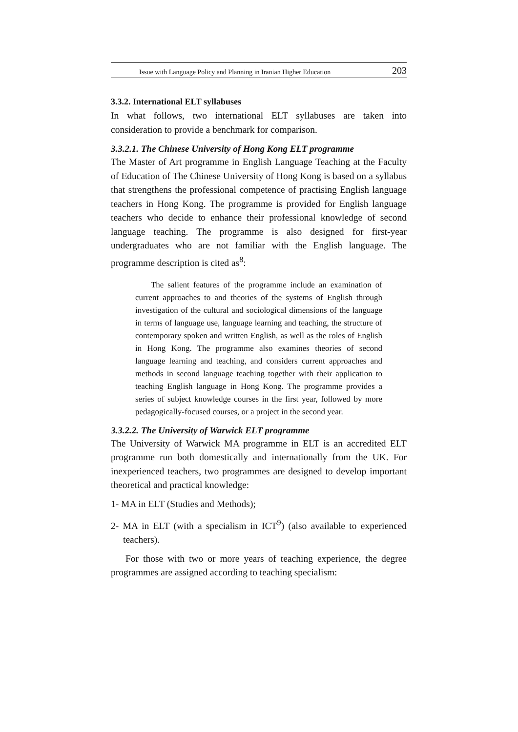Issue with Language Policy and Planning in Iranian Higher Education 203
3.3.2. International ELT syllabuses
In what follows, two international ELT syllabuses are taken into consideration to provide a benchmark for comparison.
3.3.2.1. The Chinese University of Hong Kong ELT programme
The Master of Art programme in English Language Teaching at the Faculty of Education of The Chinese University of Hong Kong is based on a syllabus that strengthens the professional competence of practising English language teachers in Hong Kong. The programme is provided for English language teachers who decide to enhance their professional knowledge of second language teaching. The programme is also designed for first-year undergraduates who are not familiar with the English language. The programme description is cited as<sup>8</sup>:
The salient features of the programme include an examination of current approaches to and theories of the systems of English through investigation of the cultural and sociological dimensions of the language in terms of language use, language learning and teaching, the structure of contemporary spoken and written English, as well as the roles of English in Hong Kong. The programme also examines theories of second language learning and teaching, and considers current approaches and methods in second language teaching together with their application to teaching English language in Hong Kong. The programme provides a series of subject knowledge courses in the first year, followed by more pedagogically-focused courses, or a project in the second year.
3.3.2.2. The University of Warwick ELT programme
The University of Warwick MA programme in ELT is an accredited ELT programme run both domestically and internationally from the UK. For inexperienced teachers, two programmes are designed to develop important theoretical and practical knowledge:
1- MA in ELT (Studies and Methods);
2- MA in ELT (with a specialism in ICT<sup>9</sup>) (also available to experienced teachers).
For those with two or more years of teaching experience, the degree programmes are assigned according to teaching specialism: